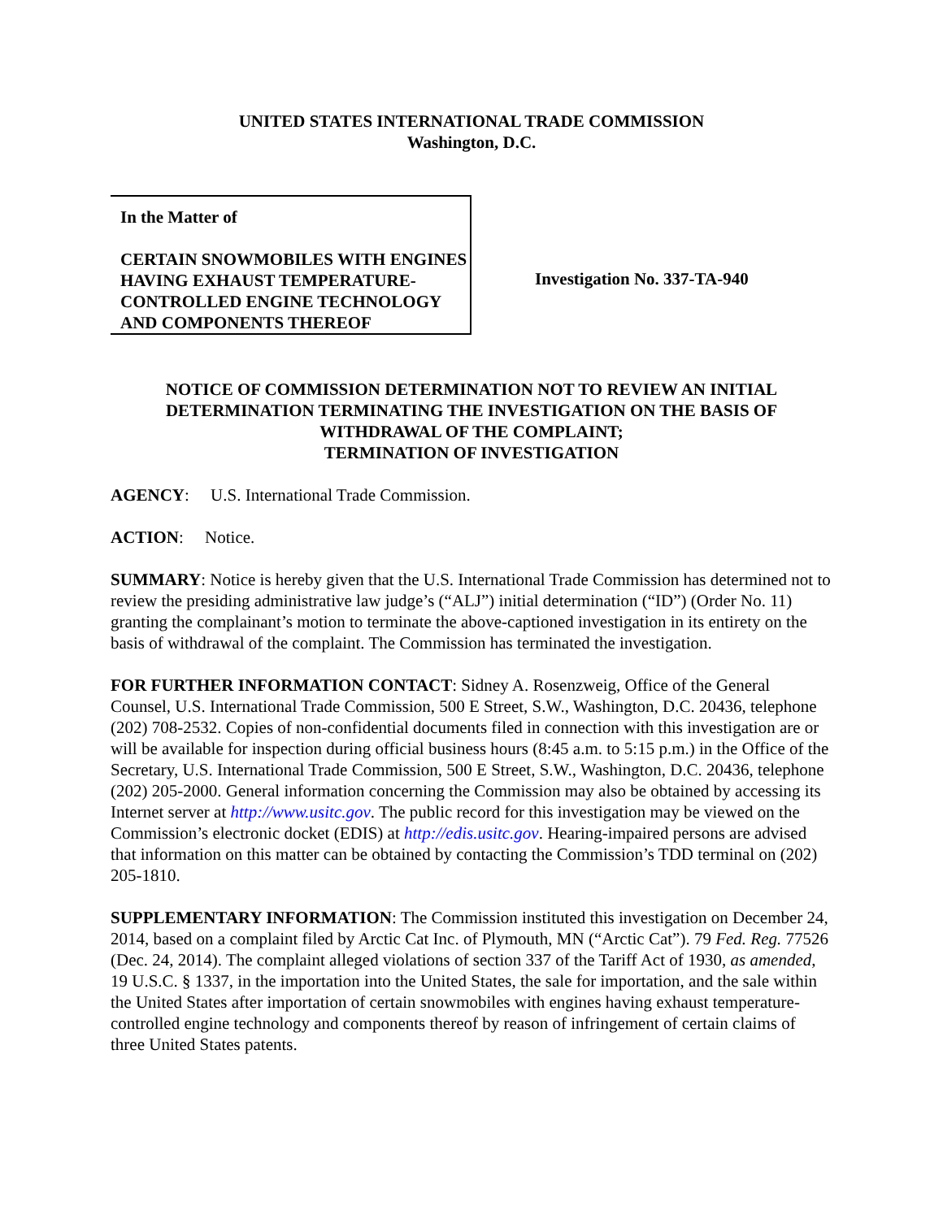UNITED STATES INTERNATIONAL TRADE COMMISSION
Washington, D.C.
In the Matter of
CERTAIN SNOWMOBILES WITH ENGINES HAVING EXHAUST TEMPERATURE-CONTROLLED ENGINE TECHNOLOGY AND COMPONENTS THEREOF
Investigation No. 337-TA-940
NOTICE OF COMMISSION DETERMINATION NOT TO REVIEW AN INITIAL DETERMINATION TERMINATING THE INVESTIGATION ON THE BASIS OF WITHDRAWAL OF THE COMPLAINT;
TERMINATION OF INVESTIGATION
AGENCY: U.S. International Trade Commission.
ACTION: Notice.
SUMMARY: Notice is hereby given that the U.S. International Trade Commission has determined not to review the presiding administrative law judge’s (“ALJ”) initial determination (“ID”) (Order No. 11) granting the complainant’s motion to terminate the above-captioned investigation in its entirety on the basis of withdrawal of the complaint. The Commission has terminated the investigation.
FOR FURTHER INFORMATION CONTACT: Sidney A. Rosenzweig, Office of the General Counsel, U.S. International Trade Commission, 500 E Street, S.W., Washington, D.C. 20436, telephone (202) 708-2532. Copies of non-confidential documents filed in connection with this investigation are or will be available for inspection during official business hours (8:45 a.m. to 5:15 p.m.) in the Office of the Secretary, U.S. International Trade Commission, 500 E Street, S.W., Washington, D.C. 20436, telephone (202) 205-2000. General information concerning the Commission may also be obtained by accessing its Internet server at http://www.usitc.gov. The public record for this investigation may be viewed on the Commission’s electronic docket (EDIS) at http://edis.usitc.gov. Hearing-impaired persons are advised that information on this matter can be obtained by contacting the Commission’s TDD terminal on (202) 205-1810.
SUPPLEMENTARY INFORMATION: The Commission instituted this investigation on December 24, 2014, based on a complaint filed by Arctic Cat Inc. of Plymouth, MN (“Arctic Cat”). 79 Fed. Reg. 77526 (Dec. 24, 2014). The complaint alleged violations of section 337 of the Tariff Act of 1930, as amended, 19 U.S.C. § 1337, in the importation into the United States, the sale for importation, and the sale within the United States after importation of certain snowmobiles with engines having exhaust temperature-controlled engine technology and components thereof by reason of infringement of certain claims of three United States patents.